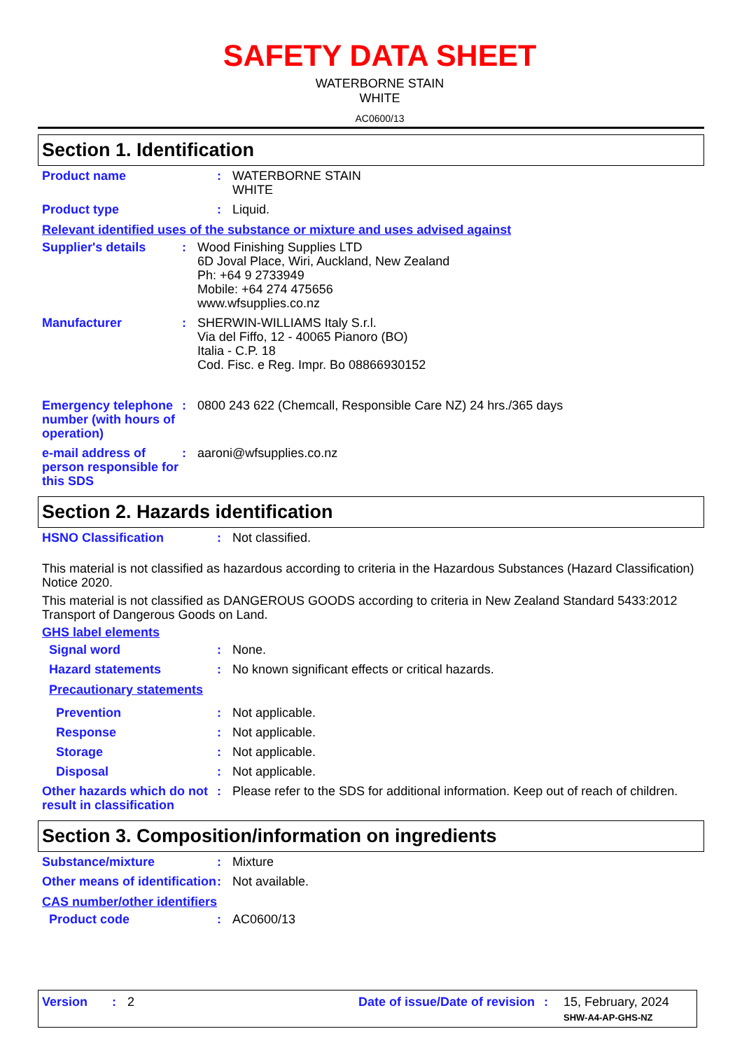SAFETY DATA SHEET
WATERBORNE STAIN
WHITE
AC0600/13
Section 1. Identification
Product name : WATERBORNE STAIN
WHITE
Product type : Liquid.
Relevant identified uses of the substance or mixture and uses advised against
Supplier's details : Wood Finishing Supplies LTD
6D Joval Place, Wiri, Auckland, New Zealand
Ph: +64 9 2733949
Mobile: +64 274 475656
www.wfsupplies.co.nz
Manufacturer : SHERWIN-WILLIAMS Italy S.r.l.
Via del Fiffo, 12 - 40065 Pianoro (BO)
Italia - C.P. 18
Cod. Fisc. e Reg. Impr. Bo 08866930152
Emergency telephone number (with hours of operation)
: 0800 243 622 (Chemcall, Responsible Care NZ) 24 hrs./365 days
e-mail address of person responsible for this SDS
: aaroni@wfsupplies.co.nz
Section 2. Hazards identification
HSNO Classification : Not classified.
This material is not classified as hazardous according to criteria in the Hazardous Substances (Hazard Classification) Notice 2020.
This material is not classified as DANGEROUS GOODS according to criteria in New Zealand Standard 5433:2012 Transport of Dangerous Goods on Land.
GHS label elements
Signal word : None.
Hazard statements : No known significant effects or critical hazards.
Precautionary statements
Prevention : Not applicable.
Response : Not applicable.
Storage : Not applicable.
Disposal : Not applicable.
Other hazards which do not result in classification
: Please refer to the SDS for additional information. Keep out of reach of children.
Section 3. Composition/information on ingredients
Substance/mixture : Mixture
Other means of identification
: Not available.
CAS number/other identifiers
Product code : AC0600/13
Version: 2 Date of issue/Date of revision: 15, February, 2024
SHW-A4-AP-GHS-NZ